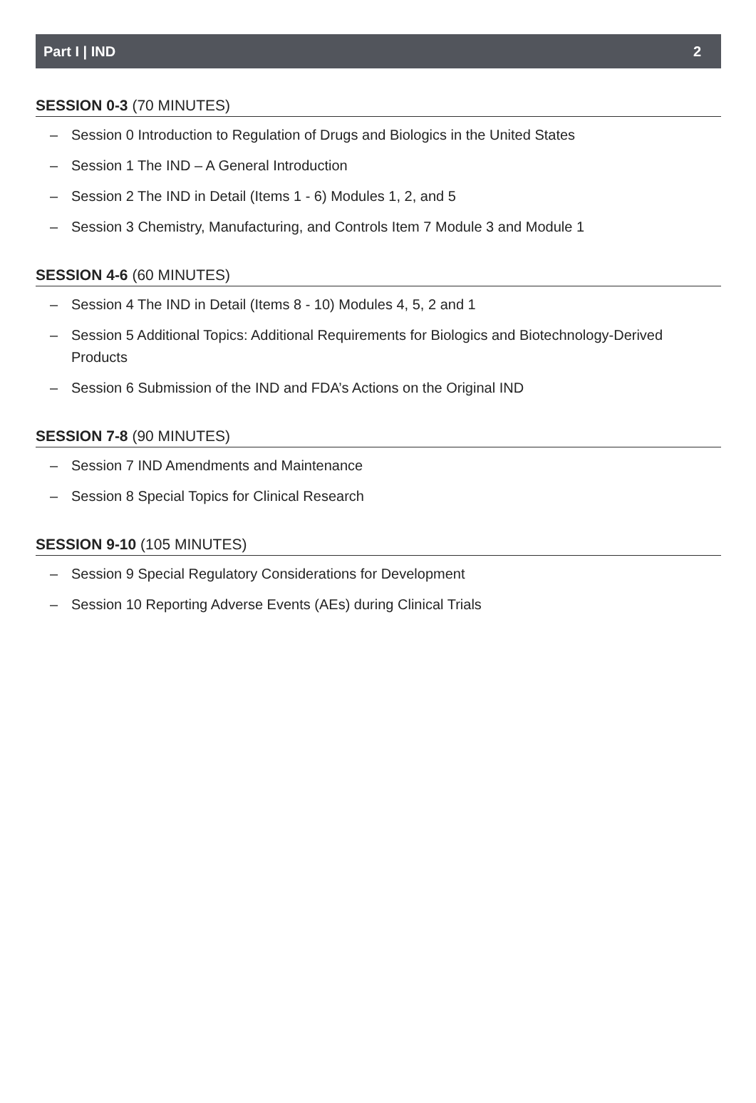Part I | IND 2
SESSION 0-3 (70 MINUTES)
– Session 0 Introduction to Regulation of Drugs and Biologics in the United States
– Session 1 The IND – A General Introduction
– Session 2 The IND in Detail (Items 1 - 6) Modules 1, 2, and 5
– Session 3 Chemistry, Manufacturing, and Controls Item 7 Module 3 and Module 1
SESSION 4-6 (60 MINUTES)
– Session 4 The IND in Detail (Items 8 - 10) Modules 4, 5, 2 and 1
– Session 5 Additional Topics: Additional Requirements for Biologics and Biotechnology-Derived Products
– Session 6 Submission of the IND and FDA’s Actions on the Original IND
SESSION 7-8 (90 MINUTES)
– Session 7 IND Amendments and Maintenance
– Session 8 Special Topics for Clinical Research
SESSION 9-10 (105 MINUTES)
– Session 9 Special Regulatory Considerations for Development
– Session 10 Reporting Adverse Events (AEs) during Clinical Trials